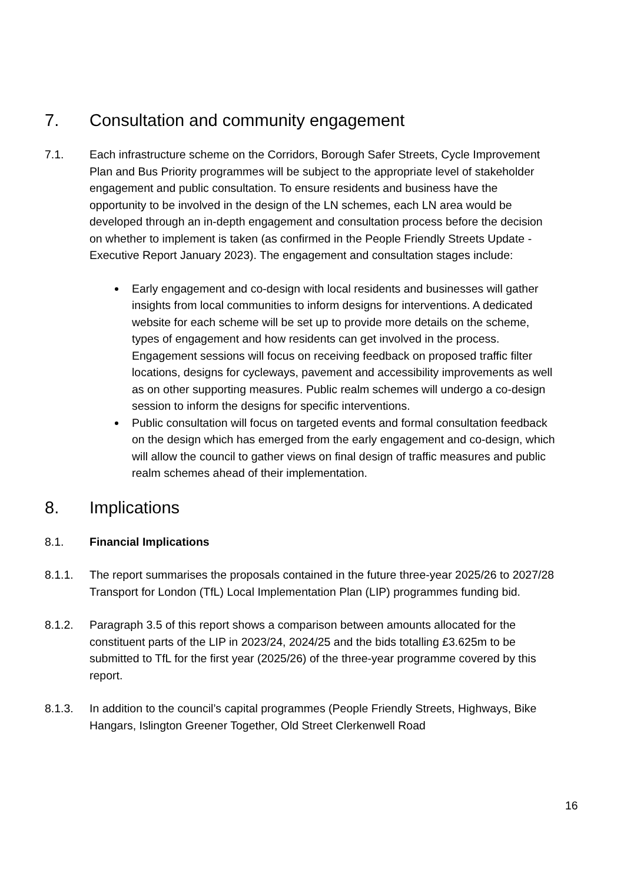7. Consultation and community engagement
7.1. Each infrastructure scheme on the Corridors, Borough Safer Streets, Cycle Improvement Plan and Bus Priority programmes will be subject to the appropriate level of stakeholder engagement and public consultation. To ensure residents and business have the opportunity to be involved in the design of the LN schemes, each LN area would be developed through an in-depth engagement and consultation process before the decision on whether to implement is taken (as confirmed in the People Friendly Streets Update - Executive Report January 2023). The engagement and consultation stages include:
Early engagement and co-design with local residents and businesses will gather insights from local communities to inform designs for interventions. A dedicated website for each scheme will be set up to provide more details on the scheme, types of engagement and how residents can get involved in the process. Engagement sessions will focus on receiving feedback on proposed traffic filter locations, designs for cycleways, pavement and accessibility improvements as well as on other supporting measures. Public realm schemes will undergo a co-design session to inform the designs for specific interventions.
Public consultation will focus on targeted events and formal consultation feedback on the design which has emerged from the early engagement and co-design, which will allow the council to gather views on final design of traffic measures and public realm schemes ahead of their implementation.
8. Implications
8.1. Financial Implications
8.1.1. The report summarises the proposals contained in the future three-year 2025/26 to 2027/28 Transport for London (TfL) Local Implementation Plan (LIP) programmes funding bid.
8.1.2. Paragraph 3.5 of this report shows a comparison between amounts allocated for the constituent parts of the LIP in 2023/24, 2024/25 and the bids totalling £3.625m to be submitted to TfL for the first year (2025/26) of the three-year programme covered by this report.
8.1.3. In addition to the council’s capital programmes (People Friendly Streets, Highways, Bike Hangars, Islington Greener Together, Old Street Clerkenwell Road
16